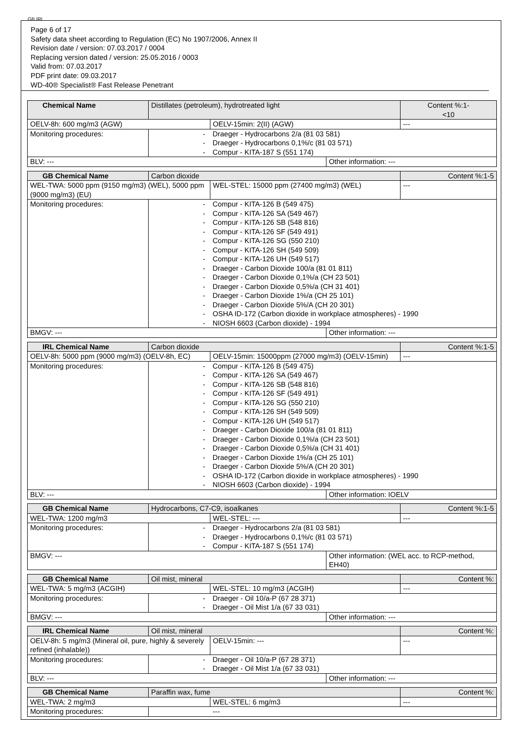GB IRL
Page 6 of 17
Safety data sheet according to Regulation (EC) No 1907/2006, Annex II
Revision date / version: 07.03.2017 / 0004
Replacing version dated / version: 25.05.2016 / 0003
Valid from: 07.03.2017
PDF print date: 09.03.2017
WD-40® Specialist® Fast Release Penetrant
| Chemical Name | Distillates (petroleum), hydrotreated light | | | Content %:1- <10 |
| OELV-8h: 600 mg/m3 (AGW) | | OELV-15min: 2(II) (AGW) | | --- |
| Monitoring procedures: | - - - | Draeger - Hydrocarbons 2/a (81 03 581) Draeger - Hydrocarbons 0,1%/c (81 03 571) Compur - KITA-187 S (551 174) | | |
| BLV: --- | | | Other information: --- | |
| GB Chemical Name | Carbon dioxide | | | Content %:1-5 |
| WEL-TWA: 5000 ppm (9150 mg/m3) (WEL), 5000 ppm (9000 mg/m3) (EU) | | WEL-STEL: 15000 ppm (27400 mg/m3) (WEL) | | --- |
| Monitoring procedures: | - - - - - - - - - - - - - - | Compur - KITA-126 B (549 475) Compur - KITA-126 SA (549 467) Compur - KITA-126 SB (548 816) Compur - KITA-126 SF (549 491) Compur - KITA-126 SG (550 210) Compur - KITA-126 SH (549 509) Compur - KITA-126 UH (549 517) Draeger - Carbon Dioxide 100/a (81 01 811) Draeger - Carbon Dioxide 0,1%/a (CH 23 501) Draeger - Carbon Dioxide 0,5%/a (CH 31 401) Draeger - Carbon Dioxide 1%/a (CH 25 101) Draeger - Carbon Dioxide 5%/A (CH 20 301) OSHA ID-172 (Carbon dioxide in workplace atmospheres) - 1990 NIOSH 6603 (Carbon dioxide) - 1994 | | |
| BMGV: --- | | | Other information: --- | |
| IRL Chemical Name | Carbon dioxide | | | Content %:1-5 |
| OELV-8h: 5000 ppm (9000 mg/m3) (OELV-8h, EC) | | OELV-15min: 15000ppm (27000 mg/m3) (OELV-15min) | | --- |
| Monitoring procedures: | - - - - - - - - - - - - - - | Compur - KITA-126 B (549 475) Compur - KITA-126 SA (549 467) Compur - KITA-126 SB (548 816) Compur - KITA-126 SF (549 491) Compur - KITA-126 SG (550 210) Compur - KITA-126 SH (549 509) Compur - KITA-126 UH (549 517) Draeger - Carbon Dioxide 100/a (81 01 811) Draeger - Carbon Dioxide 0,1%/a (CH 23 501) Draeger - Carbon Dioxide 0,5%/a (CH 31 401) Draeger - Carbon Dioxide 1%/a (CH 25 101) Draeger - Carbon Dioxide 5%/A (CH 20 301) OSHA ID-172 (Carbon dioxide in workplace atmospheres) - 1990 NIOSH 6603 (Carbon dioxide) - 1994 | | |
| BLV: --- | | | Other information: IOELV | |
| GB Chemical Name | Hydrocarbons, C7-C9, isoalkanes | | | Content %:1-5 |
| WEL-TWA: 1200 mg/m3 | | WEL-STEL: --- | | --- |
| Monitoring procedures: | - - - | Draeger - Hydrocarbons 2/a (81 03 581) Draeger - Hydrocarbons 0,1%/c (81 03 571) Compur - KITA-187 S (551 174) | | |
| BMGV: --- | | | Other information: (WEL acc. to RCP-method, EH40) | |
| GB Chemical Name | Oil mist, mineral | | | Content %: |
| WEL-TWA: 5 mg/m3 (ACGIH) | | WEL-STEL: 10 mg/m3 (ACGIH) | | --- |
| Monitoring procedures: | - - | Draeger - Oil 10/a-P (67 28 371) Draeger - Oil Mist 1/a (67 33 031) | | |
| BMGV: --- | | | Other information: --- | |
| IRL Chemical Name | Oil mist, mineral | | | Content %: |
| OELV-8h: 5 mg/m3 (Mineral oil, pure, highly & severely refined (inhalable)) | | OELV-15min: --- | | --- |
| Monitoring procedures: | - - | Draeger - Oil 10/a-P (67 28 371) Draeger - Oil Mist 1/a (67 33 031) | | |
| BLV: --- | | | Other information: --- | |
| GB Chemical Name | Paraffin wax, fume | | Content %: |
| WEL-TWA: 2 mg/m3 | | WEL-STEL: 6 mg/m3 | --- |
| Monitoring procedures: | | --- | |